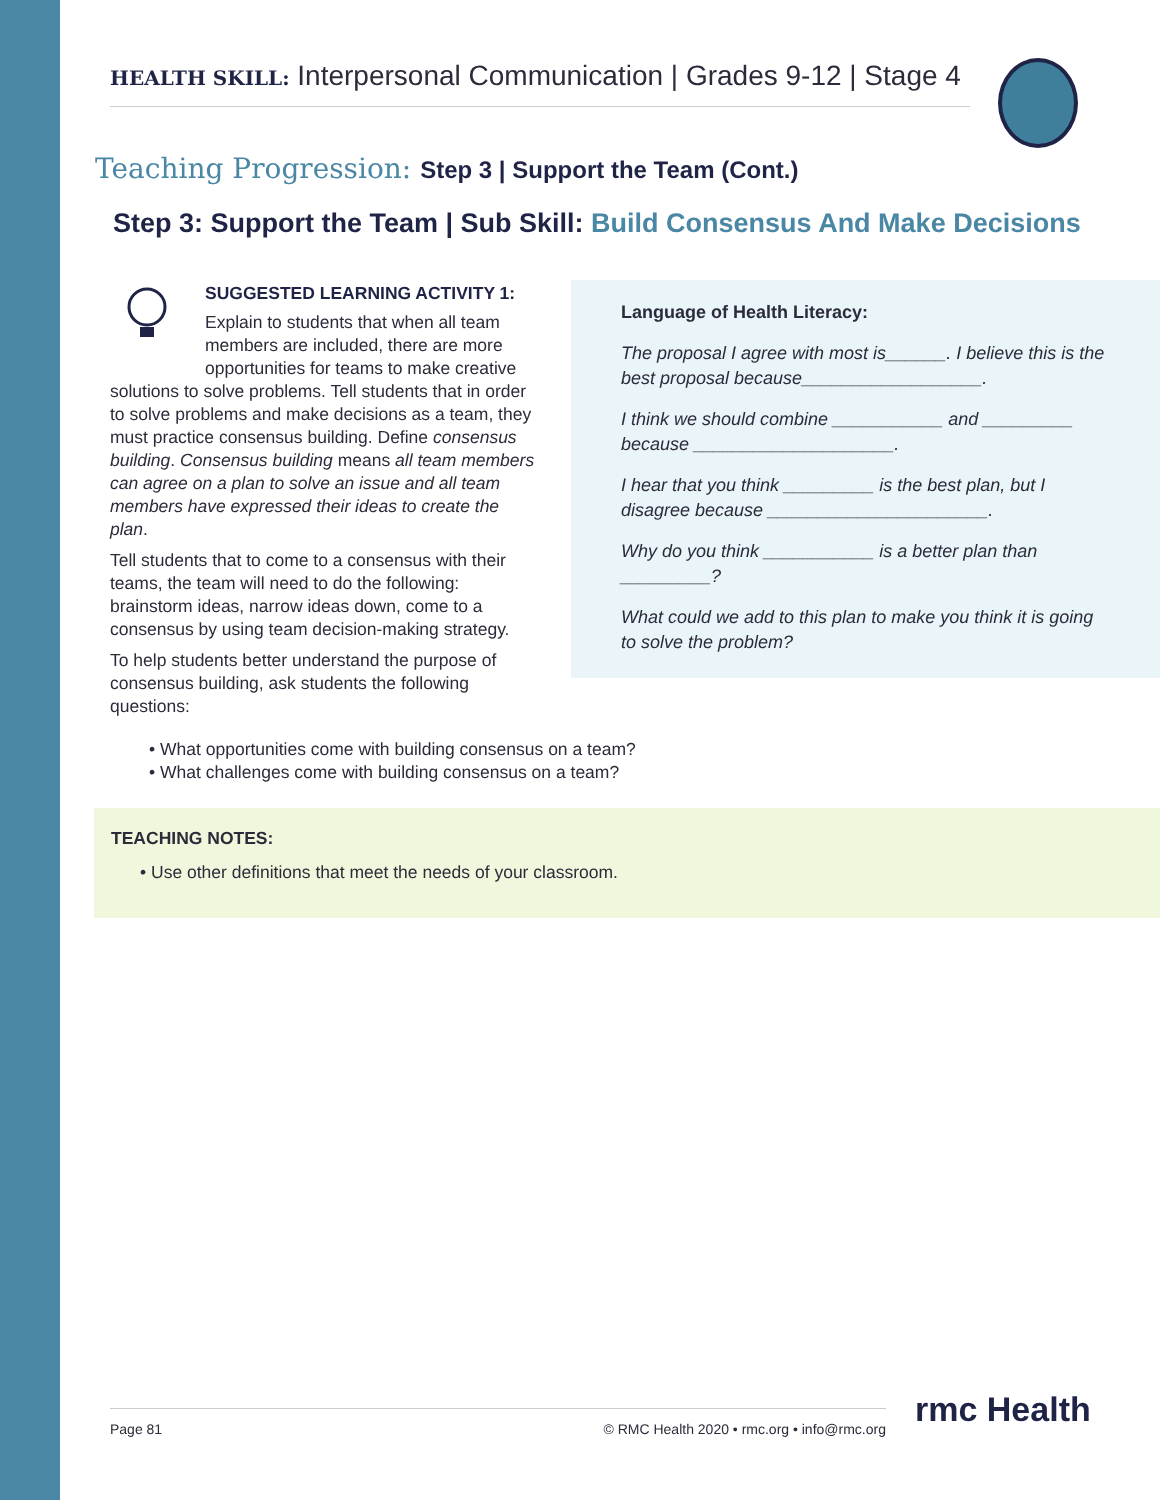HEALTH SKILL: Interpersonal Communication | Grades 9-12 | Stage 4
Teaching Progression: Step 3 | Support the Team (Cont.)
Step 3: Support the Team | Sub Skill: Build Consensus And Make Decisions
SUGGESTED LEARNING ACTIVITY 1:
Explain to students that when all team members are included, there are more opportunities for teams to make creative solutions to solve problems. Tell students that in order to solve problems and make decisions as a team, they must practice consensus building. Define consensus building. Consensus building means all team members can agree on a plan to solve an issue and all team members have expressed their ideas to create the plan.
Tell students that to come to a consensus with their teams, the team will need to do the following: brainstorm ideas, narrow ideas down, come to a consensus by using team decision-making strategy.
To help students better understand the purpose of consensus building, ask students the following questions:
What opportunities come with building consensus on a team?
What challenges come with building consensus on a team?
Language of Health Literacy:
The proposal I agree with most is______. I believe this is the best proposal because__________________.
I think we should combine ___________ and _________ because ____________________.
I hear that you think _________ is the best plan, but I disagree because ______________________.
Why do you think ___________ is a better plan than _________?
What could we add to this plan to make you think it is going to solve the problem?
TEACHING NOTES:
Use other definitions that meet the needs of your classroom.
Page 81 © RMC Health 2020 • rmc.org • info@rmc.org rmc Health